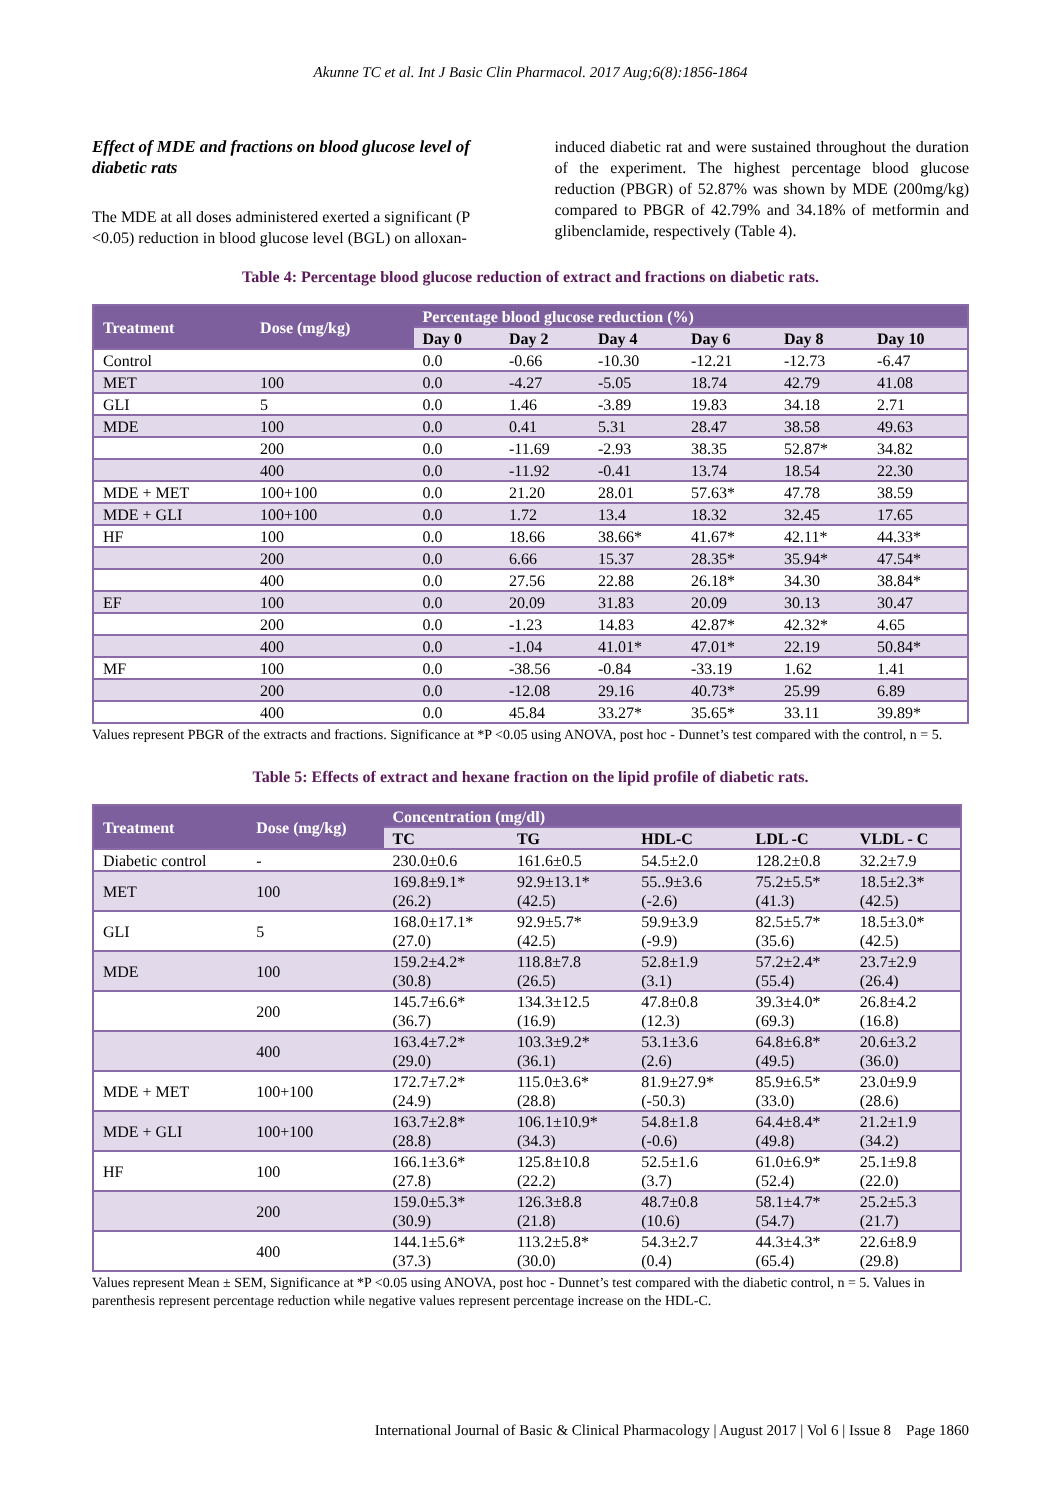Akunne TC et al. Int J Basic Clin Pharmacol. 2017 Aug;6(8):1856-1864
Effect of MDE and fractions on blood glucose level of diabetic rats
The MDE at all doses administered exerted a significant (P <0.05) reduction in blood glucose level (BGL) on alloxan-
induced diabetic rat and were sustained throughout the duration of the experiment. The highest percentage blood glucose reduction (PBGR) of 52.87% was shown by MDE (200mg/kg) compared to PBGR of 42.79% and 34.18% of metformin and glibenclamide, respectively (Table 4).
Table 4: Percentage blood glucose reduction of extract and fractions on diabetic rats.
| Treatment | Dose (mg/kg) | Percentage blood glucose reduction (%) | | | | | |
| --- | --- | --- | --- | --- | --- | --- | --- |
| | | Day 0 | Day 2 | Day 4 | Day 6 | Day 8 | Day 10 |
| Control | | 0.0 | -0.66 | -10.30 | -12.21 | -12.73 | -6.47 |
| MET | 100 | 0.0 | -4.27 | -5.05 | 18.74 | 42.79 | 41.08 |
| GLI | 5 | 0.0 | 1.46 | -3.89 | 19.83 | 34.18 | 2.71 |
| MDE | 100 | 0.0 | 0.41 | 5.31 | 28.47 | 38.58 | 49.63 |
| | 200 | 0.0 | -11.69 | -2.93 | 38.35 | 52.87* | 34.82 |
| | 400 | 0.0 | -11.92 | -0.41 | 13.74 | 18.54 | 22.30 |
| MDE + MET | 100+100 | 0.0 | 21.20 | 28.01 | 57.63* | 47.78 | 38.59 |
| MDE + GLI | 100+100 | 0.0 | 1.72 | 13.4 | 18.32 | 32.45 | 17.65 |
| HF | 100 | 0.0 | 18.66 | 38.66* | 41.67* | 42.11* | 44.33* |
| | 200 | 0.0 | 6.66 | 15.37 | 28.35* | 35.94* | 47.54* |
| | 400 | 0.0 | 27.56 | 22.88 | 26.18* | 34.30 | 38.84* |
| EF | 100 | 0.0 | 20.09 | 31.83 | 20.09 | 30.13 | 30.47 |
| | 200 | 0.0 | -1.23 | 14.83 | 42.87* | 42.32* | 4.65 |
| | 400 | 0.0 | -1.04 | 41.01* | 47.01* | 22.19 | 50.84* |
| MF | 100 | 0.0 | -38.56 | -0.84 | -33.19 | 1.62 | 1.41 |
| | 200 | 0.0 | -12.08 | 29.16 | 40.73* | 25.99 | 6.89 |
| | 400 | 0.0 | 45.84 | 33.27* | 35.65* | 33.11 | 39.89* |
Values represent PBGR of the extracts and fractions. Significance at *P <0.05 using ANOVA, post hoc - Dunnet’s test compared with the control, n = 5.
Table 5: Effects of extract and hexane fraction on the lipid profile of diabetic rats.
| Treatment | Dose (mg/kg) | Concentration (mg/dl) | | | | |
| --- | --- | --- | --- | --- | --- | --- |
| | | TC | TG | HDL-C | LDL -C | VLDL - C |
| Diabetic control | - | 230.0±0.6 | 161.6±0.5 | 54.5±2.0 | 128.2±0.8 | 32.2±7.9 |
| MET | 100 | 169.8±9.1* (26.2) | 92.9±13.1* (42.5) | 55..9±3.6 (-2.6) | 75.2±5.5* (41.3) | 18.5±2.3* (42.5) |
| GLI | 5 | 168.0±17.1* (27.0) | 92.9±5.7* (42.5) | 59.9±3.9 (-9.9) | 82.5±5.7* (35.6) | 18.5±3.0* (42.5) |
| MDE | 100 | 159.2±4.2* (30.8) | 118.8±7.8 (26.5) | 52.8±1.9 (3.1) | 57.2±2.4* (55.4) | 23.7±2.9 (26.4) |
| | 200 | 145.7±6.6* (36.7) | 134.3±12.5 (16.9) | 47.8±0.8 (12.3) | 39.3±4.0* (69.3) | 26.8±4.2 (16.8) |
| | 400 | 163.4±7.2* (29.0) | 103.3±9.2* (36.1) | 53.1±3.6 (2.6) | 64.8±6.8* (49.5) | 20.6±3.2 (36.0) |
| MDE + MET | 100+100 | 172.7±7.2* (24.9) | 115.0±3.6* (28.8) | 81.9±27.9* (-50.3) | 85.9±6.5* (33.0) | 23.0±9.9 (28.6) |
| MDE + GLI | 100+100 | 163.7±2.8* (28.8) | 106.1±10.9* (34.3) | 54.8±1.8 (-0.6) | 64.4±8.4* (49.8) | 21.2±1.9 (34.2) |
| HF | 100 | 166.1±3.6* (27.8) | 125.8±10.8 (22.2) | 52.5±1.6 (3.7) | 61.0±6.9* (52.4) | 25.1±9.8 (22.0) |
| | 200 | 159.0±5.3* (30.9) | 126.3±8.8 (21.8) | 48.7±0.8 (10.6) | 58.1±4.7* (54.7) | 25.2±5.3 (21.7) |
| | 400 | 144.1±5.6* (37.3) | 113.2±5.8* (30.0) | 54.3±2.7 (0.4) | 44.3±4.3* (65.4) | 22.6±8.9 (29.8) |
Values represent Mean ± SEM, Significance at *P <0.05 using ANOVA, post hoc - Dunnet’s test compared with the diabetic control, n = 5. Values in parenthesis represent percentage reduction while negative values represent percentage increase on the HDL-C.
International Journal of Basic & Clinical Pharmacology | August 2017 | Vol 6 | Issue 8 Page 1860